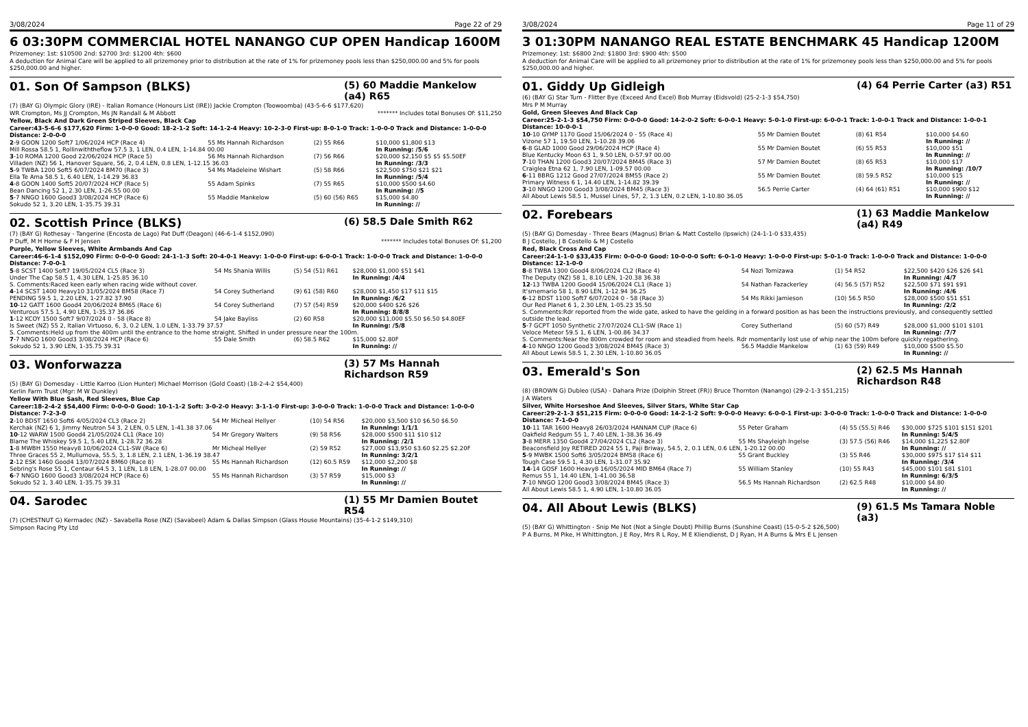3/08/2024 Page 22 of 29
6 03:30PM COMMERCIAL HOTEL NANANGO CUP OPEN Handicap 1600M
Prizemoney: 1st: $10500 2nd: $2700 3rd: $1200 4th: $600
A deduction for Animal Care will be applied to all prizemoney prior to distribution at the rate of 1% for prizemoney pools less than $250,000.00 and 5% for pools $250,000.00 and higher.
01. Son Of Sampson (BLKS) (5) 60 Maddie Mankelow (a4) R65
(7) (BAY G) Olympic Glory (IRE) - Italian Romance (Honours List (IRE)) Jackie Crompton (Toowoomba) (43-5-6-6 $177,620)
WR Crompton, Ms JJ Crompton, Ms JN Randall & M Abbott ******* Includes total Bonuses Of: $11,250
Yellow, Black And Dark Green Striped Sleeves, Black Cap
Career:43-5-6-6 $177,620 Firm: 1-0-0-0 Good: 18-2-1-2 Soft: 14-1-2-4 Heavy: 10-2-3-0 First-up: 8-0-1-0 Track: 1-0-0-0 Track and Distance: 1-0-0-0 Distance: 2-0-0-0
| 2 -9 GOON 1200 Soft7 1/06/2024 HCP (Race 4) | 55 Ms Hannah Richardson | (2) 55 R66 | $10,000 $1,800 $13 |
| Mill Rossa 58.5 1, Rollinwiththeflow 57.5 3, 1 LEN, 0.4 LEN, 1-14.84 00.00 | | | In Running: /5/6 |
| 3 -10 ROMA 1200 Good 22/06/2024 HCP (Race 5) | 56 Ms Hannah Richardson | (7) 56 R66 | $20,000 $2,150 $5 $5 $5.50EF |
| Villaden (NZ) 56 1, Hanover Square, 56, 2, 0.4 LEN, 0.8 LEN, 1-12.15 36.03 | | | In Running: /3/3 |
| 5 -9 TWBA 1200 Soft5 6/07/2024 BM70 (Race 3) | 54 Ms Madeleine Wishart | (5) 58 R66 | $22,500 $750 $21 $21 |
| Ella Te Ama 58.5 1, 6.40 LEN, 1-14.29 36.83 | | | In Running: /5/4 |
| 4 -8 GOON 1400 Soft5 20/07/2024 HCP (Race 5) | 55 Adam Spinks | (7) 55 R65 | $10,000 $500 $4.60 |
| Bean Dancing 52 1, 2.30 LEN, 1-26.55 00.00 | | | In Running: //5 |
| 5 -7 NNGO 1600 Good3 3/08/2024 HCP (Race 6) | 55 Maddie Mankelow | (5) 60 (56) R65 | $15,000 $4.80 |
| Sokudo 52 1, 3.20 LEN, 1-35.75 39.31 | | | In Running: // |
02. Scottish Prince (BLKS) (6) 58.5 Dale Smith R62
(7) (BAY G) Rothesay - Tangerine (Encosta de Lago) Pat Duff (Deagon) (46-6-1-4 $152,090)
P Duff, M H Horne & F H Jensen ******* Includes total Bonuses Of: $1,200
Purple, Yellow Sleeves, White Armbands And Cap
Career:46-6-1-4 $152,090 Firm: 0-0-0-0 Good: 24-1-1-3 Soft: 20-4-0-1 Heavy: 1-0-0-0 First-up: 6-0-0-1 Track: 1-0-0-0 Track and Distance: 1-0-0-0 Distance: 7-0-0-1
| 5 -8 SCST 1400 Soft7 19/05/2024 CL5 (Race 3) | 54 Ms Shania Willis | (5) 54 (51) R61 | $28,000 $1,000 $51 $41 |
| Under The Cap 58.5 1, 4.30 LEN, 1-25.85 36.10 | | | In Running: /4/4 |
| S. Comments:Raced keen early when racing wide without cover. | | | |
| 4 -14 SCST 1400 Heavy10 31/05/2024 BM58 (Race 7) | 54 Corey Sutherland | (9) 61 (58) R60 | $28,000 $1,450 $17 $11 $15 |
| PENDING 59.5 1, 2.20 LEN, 1-27.82 37.90 | | | In Running: /6/2 |
| 10 -12 GATT 1600 Good4 20/06/2024 BM65 (Race 6) | 54 Corey Sutherland | (7) 57 (54) R59 | $20,000 $400 $26 $26 |
| Venturous 57.5 1, 4.90 LEN, 1-35.37 36.86 | | | In Running: 8/8/8 |
| 1 -12 KCOY 1500 Soft7 9/07/2024 0 - 58 (Race 8) | 54 Jake Bayliss | (2) 60 R58 | $20,000 $11,000 $5.50 $6.50 $4.80EF |
| Is Sweet (NZ) 55 2, Italian Virtuoso, 6, 3, 0.2 LEN, 1.0 LEN, 1-33.79 37.57 | | | In Running: /5/8 |
| S. Comments:Held up from the 400m until the entrance to the home straight. Shifted in under pressure near the 100m. | | | |
| 7 -7 NNGO 1600 Good3 3/08/2024 HCP (Race 6) | 55 Dale Smith | (6) 58.5 R62 | $15,000 $2.80F |
| Sokudo 52 1, 3.90 LEN, 1-35.75 39.31 | | | In Running: // |
03. Wonforwazza (3) 57 Ms Hannah Richardson R59
(5) (BAY G) Domesday - Little Karroo (Lion Hunter) Michael Morrison (Gold Coast) (18-2-4-2 $54,400)
Kerlin Farm Trust (Mgr: M W Dunkley)
Yellow With Blue Sash, Red Sleeves, Blue Cap
Career:18-2-4-2 $54,400 Firm: 0-0-0-0 Good: 10-1-1-2 Soft: 3-0-2-0 Heavy: 3-1-1-0 First-up: 3-0-0-0 Track: 1-0-0-0 Track and Distance: 1-0-0-0 Distance: 7-2-3-0
| 2 -10 BDST 1650 Soft6 4/05/2024 CL3 (Race 2) | 54 Mr Micheal Hellyer | (10) 54 R56 | $20,000 $3,500 $10 $6.50 $6.50 |
| Kerchak (NZ) 6 1, Jimmy Neutron 54 3, 2 LEN, 0.5 LEN, 1-41.38 37.06 | | | In Running: 1/1/1 |
| 10 -12 WARW 1500 Good4 21/05/2024 CL1 (Race 10) | 54 Mr Gregory Walters | (9) 58 R56 | $28,000 $500 $11 $10 $12 |
| Blame The Whiskey 59.5 1, 5.40 LEN, 1-28.72 36.28 | | | In Running: /2/1 |
| 1 -8 MWBH 1550 Heavy8 10/06/2024 CL1-SW (Race 6) | Mr Micheal Hellyer | (2) 59 R52 | $27,000 $13,950 $3.60 $2.25 $2.20F |
| Three Graces 55 2, Mullumova, 55.5, 3, 1.8 LEN, 2.1 LEN, 1-36.19 38.47 | | | In Running: 3/2/1 |
| 2 -12 ESK 1460 Good4 13/07/2024 BM60 (Race 8) | 55 Ms Hannah Richardson | (12) 60.5 R59 | $12,000 $2,200 $8 |
| Sebring's Rose 55 1, Centaur 64.5 3, 1 LEN, 1.8 LEN, 1-28.07 00.00 | | | In Running: // |
| 6 -7 NNGO 1600 Good3 3/08/2024 HCP (Race 6) | 55 Ms Hannah Richardson | (3) 57 R59 | $15,000 $3 |
| Sokudo 52 1, 3.40 LEN, 1-35.75 39.31 | | | In Running: // |
04. Sarodec (1) 55 Mr Damien Boutet R54
(7) (CHESTNUT G) Kermadec (NZ) - Savabella Rose (NZ) (Savabeel) Adam & Dallas Simpson (Glass House Mountains) (35-4-1-2 $149,310)
Simpson Racing Pty Ltd
3/08/2024 Page 11 of 29
3 01:30PM NANANGO REAL ESTATE BENCHMARK 45 Handicap 1200M
Prizemoney: 1st: $6800 2nd: $1800 3rd: $900 4th: $500
A deduction for Animal Care will be applied to all prizemoney prior to distribution at the rate of 1% for prizemoney pools less than $250,000.00 and 5% for pools $250,000.00 and higher.
01. Giddy Up Gidleigh (4) 64 Perrie Carter (a3) R51
(6) (BAY G) Star Turn - Flitter Bye (Exceed And Excel) Bob Murray (Eidsvold) (25-2-1-3 $54,750)
Mrs P M Murray
Gold, Green Sleeves And Black Cap
Career:25-2-1-3 $54,750 Firm: 0-0-0-0 Good: 14-2-0-2 Soft: 6-0-0-1 Heavy: 5-0-1-0 First-up: 6-0-0-1 Track: 1-0-0-1 Track and Distance: 1-0-0-1 Distance: 10-0-0-1
| 10 -10 GYMP 1170 Good 15/06/2024 0 - 55 (Race 4) | 55 Mr Damien Boutet | (8) 61 R54 | $10,000 $4.60 |
| Vizone 57 1, 19.50 LEN, 1-10.28 39.06 | | | In Running: // |
| 6 -8 GLAD 1000 Good 29/06/2024 HCP (Race 4) | 55 Mr Damien Boutet | (6) 55 R53 | $10,000 $51 |
| Blue Kentucky Moon 63 1, 9.50 LEN, 0-57.97 00.00 | | | In Running: // |
| 7 -10 THAN 1200 Good3 20/07/2024 BM45 (Race 3) | 57 Mr Damien Boutet | (8) 65 R53 | $10,000 $17 |
| Craiglea Etna 62 1, 7.90 LEN, 1-09.57 00.00 | | | In Running: /10/7 |
| 6 -11 BBRG 1212 Good 27/07/2024 BM55 (Race 2) | 55 Mr Damien Boutet | (8) 59.5 R52 | $10,000 $15 |
| Primary Witness 6 1, 14.40 LEN, 1-14.82 39.39 | | | In Running: // |
| 3 -10 NNGO 1200 Good3 3/08/2024 BM45 (Race 3) | 56.5 Perrie Carter | (4) 64 (61) R51 | $10,000 $900 $12 |
| All About Lewis 58.5 1, Mussel Lines, 57, 2, 1.3 LEN, 0.2 LEN, 1-10.80 36.05 | | | In Running: // |
02. Forebears (1) 63 Maddie Mankelow (a4) R49
(5) (BAY G) Domesday - Three Bears (Magnus) Brian & Matt Costello (Ipswich) (24-1-1-0 $33,435)
B J Costello, J B Costello & M J Costello
Red, Black Cross And Cap
Career:24-1-1-0 $33,435 Firm: 0-0-0-0 Good: 10-0-0-0 Soft: 6-0-1-0 Heavy: 1-0-0-0 First-up: 5-0-1-0 Track: 1-0-0-0 Track and Distance: 1-0-0-0 Distance: 12-1-0-0
| 8 -8 TWBA 1300 Good4 8/06/2024 CL2 (Race 4) | 54 Nozi Tomizawa | (1) 54 R52 | $22,500 $420 $26 $26 $41 |
| The Deputy (NZ) 58 1, 8.10 LEN, 1-20.38 36.38 | | | In Running: /4/7 |
| 12 -13 TWBA 1200 Good4 15/06/2024 CL1 (Race 1) | 54 Nathan Fazackerley | (4) 56.5 (57) R52 | $22,500 $71 $91 $91 |
| It'smemario 58 1, 8.90 LEN, 1-12.94 36.25 | | | In Running: /4/6 |
| 6 -12 BDST 1100 Soft7 6/07/2024 0 - 58 (Race 3) | 54 Ms Rikki Jamieson | (10) 56.5 R50 | $28,000 $500 $51 $51 |
| Our Red Planet 6 1, 2.30 LEN, 1-05.23 35.50 | | | In Running: /2/2 |
| S. Comments:Rdr reported from the wide gate, asked to have the gelding in a forward position as has been the instructions previously, and consequently settled outside the lead. | | | |
| 5 -7 GCPT 1050 Synthetic 27/07/2024 CL1-SW (Race 1) | Corey Sutherland | (5) 60 (57) R49 | $28,000 $1,000 $101 $101 |
| Veloce Meteor 59.5 1, 6 LEN, 1-00.86 34.37 | | | In Running: /7/7 |
| S. Comments:Near the 800m crowded for room and steadied from heels. Rdr momentarily lost use of whip near the 100m before quickly regathering. | | | |
| 4 -10 NNGO 1200 Good3 3/08/2024 BM45 (Race 3) | 56.5 Maddie Mankelow | (1) 63 (59) R49 | $10,000 $500 $5.50 |
| All About Lewis 58.5 1, 2.30 LEN, 1-10.80 36.05 | | | In Running: // |
03. Emerald's Son (2) 62.5 Ms Hannah Richardson R48
(8) (BROWN G) Dubleo (USA) - Dahara Prize (Dolphin Street (FR)) Bruce Thornton (Nanango) (29-2-1-3 $51,215)
J A Waters
Silver, White Horseshoe And Sleeves, Silver Stars, White Star Cap
Career:29-2-1-3 $51,215 Firm: 0-0-0-0 Good: 14-2-1-2 Soft: 9-0-0-0 Heavy: 6-0-0-1 First-up: 3-0-0-0 Track: 1-0-0-0 Track and Distance: 1-0-0-0 Distance: 7-1-0-0
| 10 -11 TAR 1600 Heavy8 26/03/2024 HANNAM CUP (Race 6) | 55 Peter Graham | (4) 55 (55.5) R46 | $30,000 $725 $101 $151 $201 |
| Oakfield Redgum 55 1, 7.40 LEN, 1-38.36 36.49 | | | In Running: 5/4/5 |
| 3 -8 MERR 1350 Good4 27/04/2024 CL2 (Race 3) | 55 Ms Shayleigh Ingelse | (3) 57.5 (56) R46 | $14,000 $1,225 $2.80F |
| Beaconsfield Joy RETIRED 2024 55 1, Paji Briway, 54.5, 2, 0.1 LEN, 0.6 LEN, 1-20.12 00.00 | | | In Running: // |
| 5 -9 MWBK 1500 Soft6 3/05/2024 BM58 (Race 6) | 55 Grant Buckley | (3) 55 R46 | $30,000 $975 $17 $14 $11 |
| Tough Case 59.5 1, 4.30 LEN, 1-31.07 35.92 | | | In Running: /3/4 |
| 14 -14 GOSF 1600 Heavy8 16/05/2024 MID BM64 (Race 7) | 55 William Stanley | (10) 55 R43 | $45,000 $101 $81 $101 |
| Remus 55 1, 14.40 LEN, 1-41.00 36.58 | | | In Running: 6/3/5 |
| 7 -10 NNGO 1200 Good3 3/08/2024 BM45 (Race 3) | 56.5 Ms Hannah Richardson | (2) 62.5 R48 | $10,000 $4.80 |
| All About Lewis 58.5 1, 4.90 LEN, 1-10.80 36.05 | | | In Running: // |
04. All About Lewis (BLKS) (9) 61.5 Ms Tamara Noble (a3)
(5) (BAY G) Whittington - Snip Me Not (Not a Single Doubt) Phillip Burns (Sunshine Coast) (15-0-5-2 $26,500)
P A Burns, M Pike, H Whittington, J E Roy, Mrs R L Roy, M E Kliendienst, D J Ryan, H A Burns & Mrs E L Jensen